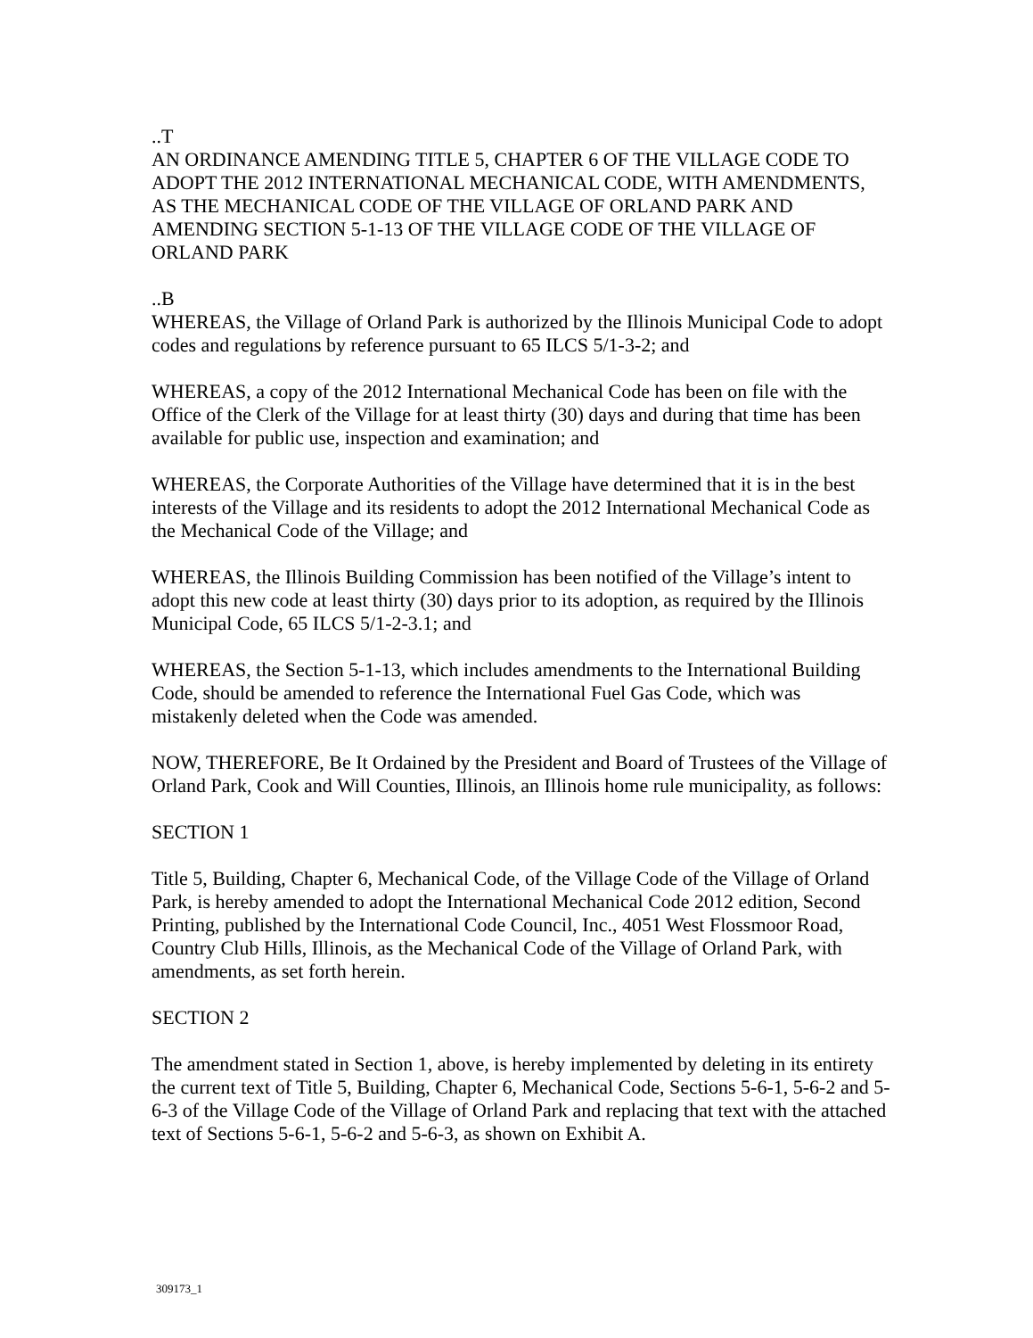..T
AN ORDINANCE AMENDING TITLE 5, CHAPTER 6 OF THE VILLAGE CODE TO ADOPT THE 2012 INTERNATIONAL MECHANICAL CODE, WITH AMENDMENTS, AS THE MECHANICAL CODE OF THE VILLAGE OF ORLAND PARK AND AMENDING SECTION 5-1-13 OF THE VILLAGE CODE OF THE VILLAGE OF ORLAND PARK
..B
WHEREAS, the Village of Orland Park is authorized by the Illinois Municipal Code to adopt codes and regulations by reference pursuant to 65 ILCS 5/1-3-2; and
WHEREAS, a copy of the 2012 International Mechanical Code has been on file with the Office of the Clerk of the Village for at least thirty (30) days and during that time has been available for public use, inspection and examination; and
WHEREAS, the Corporate Authorities of the Village have determined that it is in the best interests of the Village and its residents to adopt the 2012 International Mechanical Code as the Mechanical Code of the Village; and
WHEREAS, the Illinois Building Commission has been notified of the Village’s intent to adopt this new code at least thirty (30) days prior to its adoption, as required by the Illinois Municipal Code, 65 ILCS 5/1-2-3.1; and
WHEREAS, the Section 5-1-13, which includes amendments to the International Building Code, should be amended to reference the International Fuel Gas Code, which was mistakenly deleted when the Code was amended.
NOW, THEREFORE, Be It Ordained by the President and Board of Trustees of the Village of Orland Park, Cook and Will Counties, Illinois, an Illinois home rule municipality, as follows:
SECTION 1
Title 5, Building, Chapter 6, Mechanical Code, of the Village Code of the Village of Orland Park, is hereby amended to adopt the International Mechanical Code 2012 edition, Second Printing, published by the International Code Council, Inc., 4051 West Flossmoor Road, Country Club Hills, Illinois, as the Mechanical Code of the Village of Orland Park, with amendments, as set forth herein.
SECTION 2
The amendment stated in Section 1, above, is hereby implemented by deleting in its entirety the current text of Title 5, Building, Chapter 6, Mechanical Code, Sections 5-6-1, 5-6-2 and 5-6-3 of the Village Code of the Village of Orland Park and replacing that text with the attached text of Sections 5-6-1, 5-6-2 and 5-6-3, as shown on Exhibit A.
309173_1